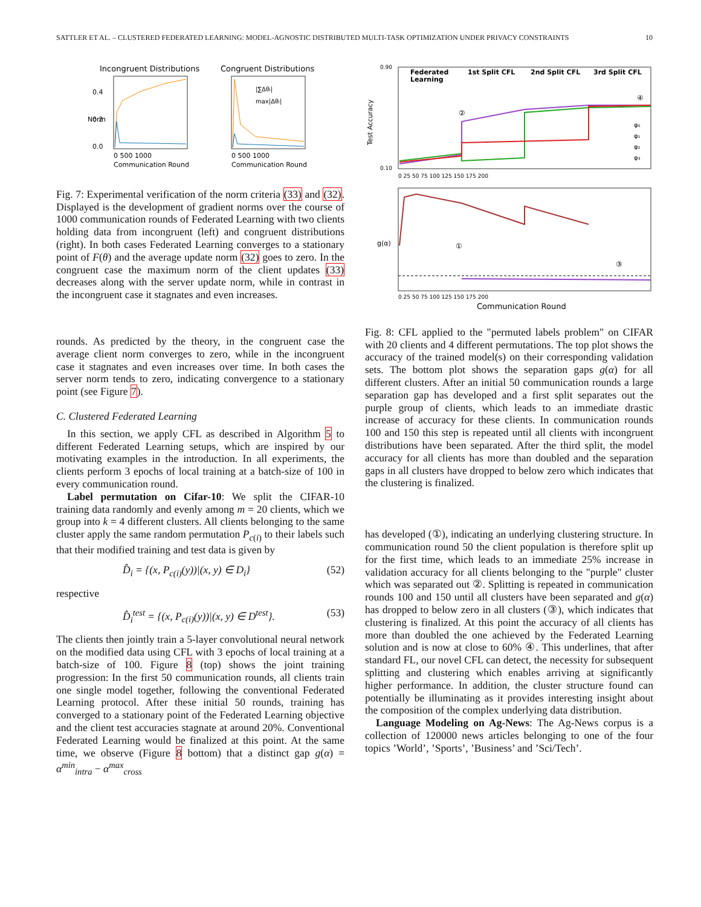SATTLER ET AL. – CLUSTERED FEDERATED LEARNING: MODEL-AGNOSTIC DISTRIBUTED MULTI-TASK OPTIMIZATION UNDER PRIVACY CONSTRAINTS 10
Incongruent Distributions
Congruent Distributions
0 500 1000
Communication Round
0 500 1000
Communication Round
0.4
0.2
0.0
Norm
|∑Δθᵢ|
max|Δθᵢ|
Fig. 7: Experimental verification of the norm criteria (33) and (32). Displayed is the development of gradient norms over the course of 1000 communication rounds of Federated Learning with two clients holding data from incongruent (left) and congruent distributions (right). In both cases Federated Learning converges to a stationary point of F(θ) and the average update norm (32) goes to zero. In the congruent case the maximum norm of the client updates (33) decreases along with the server update norm, while in contrast in the incongruent case it stagnates and even increases.
rounds. As predicted by the theory, in the congruent case the average client norm converges to zero, while in the incongruent case it stagnates and even increases over time. In both cases the server norm tends to zero, indicating convergence to a stationary point (see Figure 7).
C. Clustered Federated Learning
In this section, we apply CFL as described in Algorithm 5 to different Federated Learning setups, which are inspired by our motivating examples in the introduction. In all experiments, the clients perform 3 epochs of local training at a batch-size of 100 in every communication round.
Label permutation on Cifar-10: We split the CIFAR-10 training data randomly and evenly among m = 20 clients, which we group into k = 4 different clusters. All clients belonging to the same cluster apply the same random permutation P<sub>c(i)</sub> to their labels such that their modified training and test data is given by
D̂<sub>i</sub> = {(x, P<sub>c(i)</sub>(y))|(x, y) ∈ D<sub>i</sub>} (52)
respective
D̂<sub>i</sub><sup>test</sup> = {(x, P<sub>c(i)</sub>(y))|(x, y) ∈ D<sup>test</sup>}. (53)
The clients then jointly train a 5-layer convolutional neural network on the modified data using CFL with 3 epochs of local training at a batch-size of 100. Figure 8 (top) shows the joint training progression: In the first 50 communication rounds, all clients train one single model together, following the conventional Federated Learning protocol. After these initial 50 rounds, training has converged to a stationary point of the Federated Learning objective and the client test accuracies stagnate at around 20%. Conventional Federated Learning would be finalized at this point. At the same time, we observe (Figure 8 bottom) that a distinct gap g(α) = α<sup>min</sup><sub>intra</sub> − α<sup>max</sup><sub>cross</sub>
Federated
Learning
1st Split CFL
2nd Split CFL
3rd Split CFL
Test Accuracy
0.90
0.10
0 25 50 75 100 125 150 175 200
φ₀
φ₁
φ₂
φ₃
g(α)
0 25 50 75 100 125 150 175 200
Communication Round
①
③
②
④
Fig. 8: CFL applied to the "permuted labels problem" on CIFAR with 20 clients and 4 different permutations. The top plot shows the accuracy of the trained model(s) on their corresponding validation sets. The bottom plot shows the separation gaps g(α) for all different clusters. After an initial 50 communication rounds a large separation gap has developed and a first split separates out the purple group of clients, which leads to an immediate drastic increase of accuracy for these clients. In communication rounds 100 and 150 this step is repeated until all clients with incongruent distributions have been separated. After the third split, the model accuracy for all clients has more than doubled and the separation gaps in all clusters have dropped to below zero which indicates that the clustering is finalized.
has developed (①), indicating an underlying clustering structure. In communication round 50 the client population is therefore split up for the first time, which leads to an immediate 25% increase in validation accuracy for all clients belonging to the "purple" cluster which was separated out ②. Splitting is repeated in communication rounds 100 and 150 until all clusters have been separated and g(α) has dropped to below zero in all clusters (③), which indicates that clustering is finalized. At this point the accuracy of all clients has more than doubled the one achieved by the Federated Learning solution and is now at close to 60% ④. This underlines, that after standard FL, our novel CFL can detect, the necessity for subsequent splitting and clustering which enables arriving at significantly higher performance. In addition, the cluster structure found can potentially be illuminating as it provides interesting insight about the composition of the complex underlying data distribution.
Language Modeling on Ag-News: The Ag-News corpus is a collection of 120000 news articles belonging to one of the four topics ’World’, ’Sports’, ’Business’ and ’Sci/Tech’.